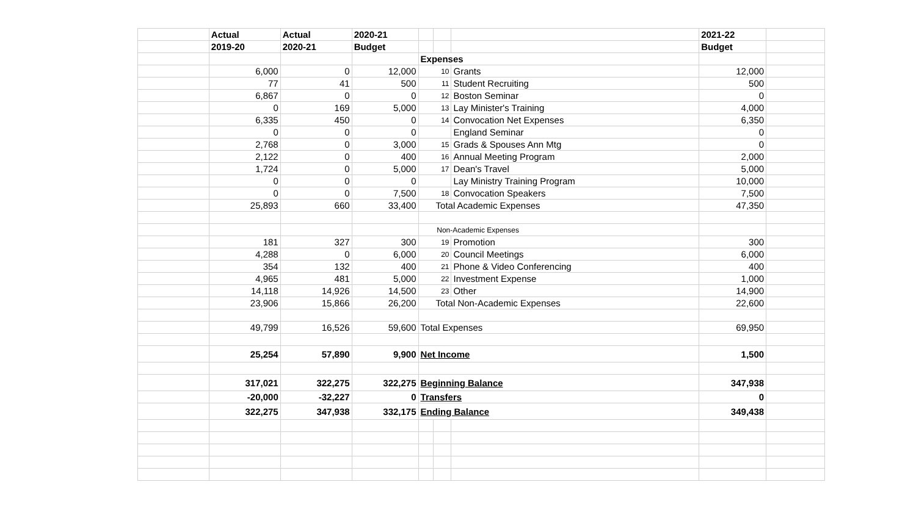| | Actual | Actual | 2020-21 | | | | 2021-22 | |
| | 2019-20 | 2020-21 | Budget | | | | Budget | |
| | | | | Expenses | | | | |
| | 6,000 | 0 | 12,000 | 10 | | Grants | 12,000 | |
| | 77 | 41 | 500 | 11 | | Student Recruiting | 500 | |
| | 6,867 | 0 | 0 | 12 | | Boston Seminar | 0 | |
| | 0 | 169 | 5,000 | 13 | | Lay Minister's Training | 4,000 | |
| | 6,335 | 450 | 0 | 14 | | Convocation Net Expenses | 6,350 | |
| | 0 | 0 | 0 | | | England Seminar | 0 | |
| | 2,768 | 0 | 3,000 | 15 | | Grads & Spouses Ann Mtg | 0 | |
| | 2,122 | 0 | 400 | 16 | | Annual Meeting Program | 2,000 | |
| | 1,724 | 0 | 5,000 | 17 | | Dean's Travel | 5,000 | |
| | 0 | 0 | 0 | | | Lay Ministry Training Program | 10,000 | |
| | 0 | 0 | 7,500 | 18 | | Convocation Speakers | 7,500 | |
| | 25,893 | 660 | 33,400 | Total Academic Expenses | | | 47,350 | |
| | | | | Non-Academic Expenses | | | | |
| | 181 | 327 | 300 | 19 | | Promotion | 300 | |
| | 4,288 | 0 | 6,000 | 20 | | Council Meetings | 6,000 | |
| | 354 | 132 | 400 | 21 | | Phone & Video Conferencing | 400 | |
| | 4,965 | 481 | 5,000 | 22 | | Investment Expense | 1,000 | |
| | 14,118 | 14,926 | 14,500 | 23 | | Other | 14,900 | |
| | 23,906 | 15,866 | 26,200 | Total Non-Academic Expenses | | | 22,600 | |
| | 49,799 | 16,526 | 59,600 | Total Expenses | | | 69,950 | |
| | 25,254 | 57,890 | 9,900 | Net Income | | | 1,500 | |
| | 317,021 | 322,275 | 322,275 | Beginning Balance | | | 347,938 | |
| | -20,000 | -32,227 | 0 | Transfers | | | 0 | |
| | 322,275 | 347,938 | 332,175 | Ending Balance | | | 349,438 | |